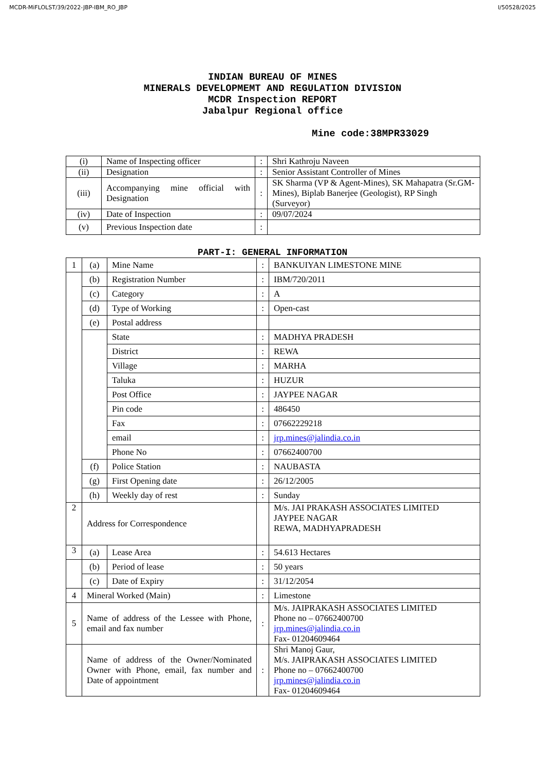MCDR-MiFLOLST/39/2022-JBP-IBM_RO_JBP I/50528/2025
INDIAN BUREAU OF MINES
MINERALS DEVELOPMEMT AND REGULATION DIVISION
MCDR Inspection REPORT
Jabalpur Regional office
Mine code:38MPR33029
| (i) | Name of Inspecting officer | : | Shri Kathroju Naveen |
| (ii) | Designation | : | Senior Assistant Controller of Mines |
| (iii) | Accompanying mine official with Designation | : | SK Sharma (VP & Agent-Mines), SK Mahapatra (Sr.GM-Mines), Biplab Banerjee (Geologist), RP Singh (Surveyor) |
| (iv) | Date of Inspection | : | 09/07/2024 |
| (v) | Previous Inspection date | : | |
PART-I: GENERAL INFORMATION
| 1 | (a) | Mine Name | : | BANKUIYAN LIMESTONE MINE |
| | (b) | Registration Number | : | IBM/720/2011 |
| | (c) | Category | : | A |
| | (d) | Type of Working | : | Open-cast |
| | (e) | Postal address | | |
| | | State | : | MADHYA PRADESH |
| | | District | : | REWA |
| | | Village | : | MARHA |
| | | Taluka | : | HUZUR |
| | | Post Office | : | JAYPEE NAGAR |
| | | Pin code | : | 486450 |
| | | Fax | : | 07662229218 |
| | | email | : | jrp.mines@jalindia.co.in |
| | | Phone No | : | 07662400700 |
| | (f) | Police Station | : | NAUBASTA |
| | (g) | First Opening date | : | 26/12/2005 |
| | (h) | Weekly day of rest | : | Sunday |
| 2 | Address for Correspondence | | | M/s. JAI PRAKASH ASSOCIATES LIMITED JAYPEE NAGAR REWA, MADHYAPRADESH |
| 3 | (a) | Lease Area | : | 54.613 Hectares |
| | (b) | Period of lease | : | 50 years |
| | (c) | Date of Expiry | : | 31/12/2054 |
| 4 | Mineral Worked (Main) | | : | Limestone |
| 5 | Name of address of the Lessee with Phone, email and fax number | | : | M/s. JAIPRAKASH ASSOCIATES LIMITED Phone no – 07662400700 jrp.mines@jalindia.co.in Fax- 01204609464 |
| | Name of address of the Owner/Nominated Owner with Phone, email, fax number and Date of appointment | | : | Shri Manoj Gaur, M/s. JAIPRAKASH ASSOCIATES LIMITED Phone no – 07662400700 jrp.mines@jalindia.co.in Fax- 01204609464 |